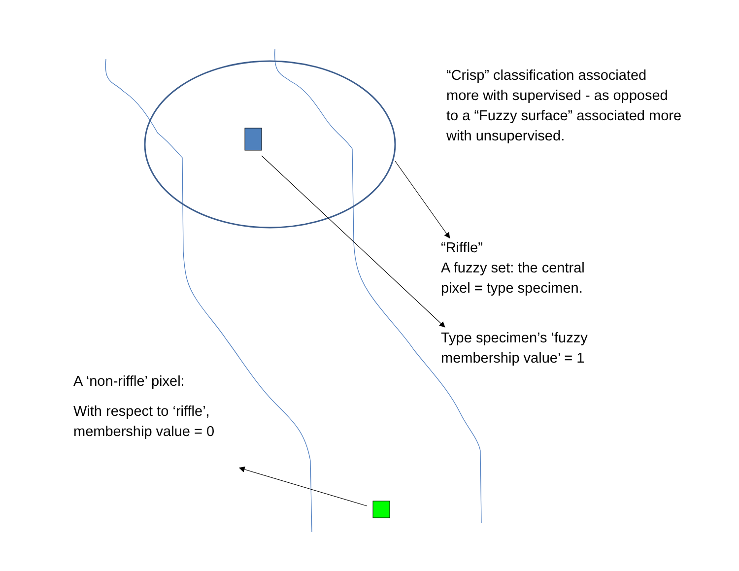“Crisp” classification associated more with supervised - as opposed to a “Fuzzy surface” associated more with unsupervised.
“Riffle”
A fuzzy set: the central pixel = type specimen.
Type specimen’s ‘fuzzy membership value’ = 1
A ‘non-riffle’ pixel:
With respect to ‘riffle’, membership value = 0